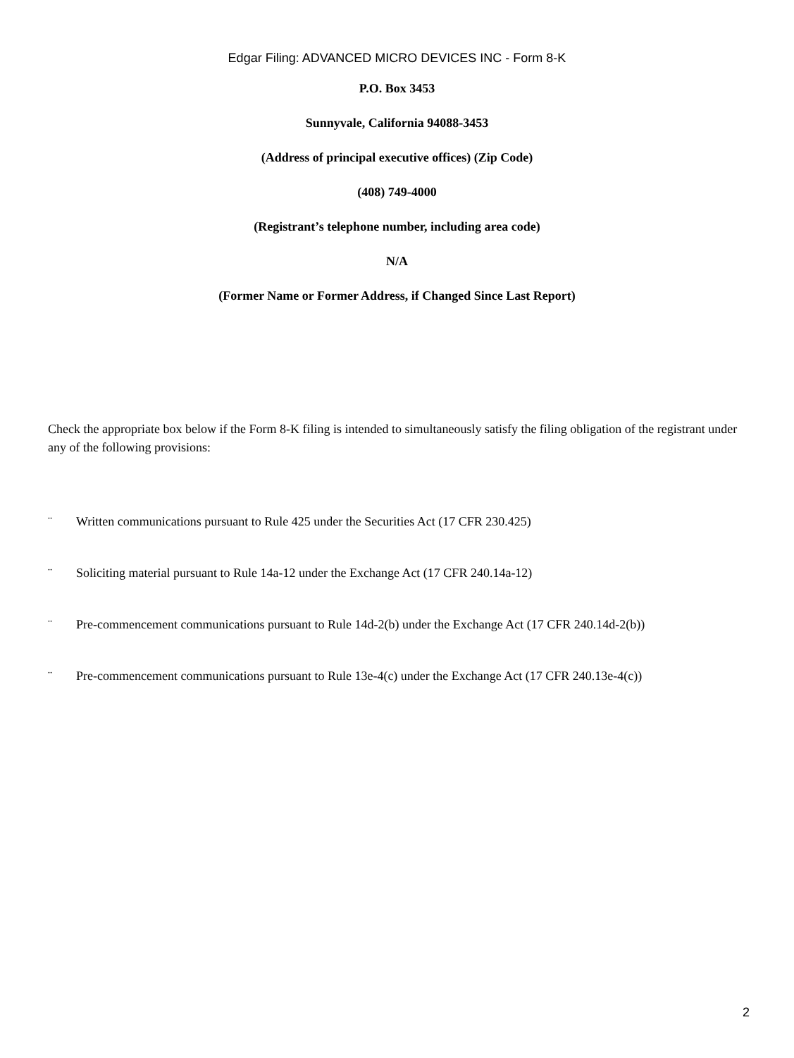Edgar Filing: ADVANCED MICRO DEVICES INC - Form 8-K
P.O. Box 3453
Sunnyvale, California 94088-3453
(Address of principal executive offices) (Zip Code)
(408) 749-4000
(Registrant’s telephone number, including area code)
N/A
(Former Name or Former Address, if Changed Since Last Report)
Check the appropriate box below if the Form 8-K filing is intended to simultaneously satisfy the filing obligation of the registrant under any of the following provisions:
¨ Written communications pursuant to Rule 425 under the Securities Act (17 CFR 230.425)
¨ Soliciting material pursuant to Rule 14a-12 under the Exchange Act (17 CFR 240.14a-12)
¨ Pre-commencement communications pursuant to Rule 14d-2(b) under the Exchange Act (17 CFR 240.14d-2(b))
¨ Pre-commencement communications pursuant to Rule 13e-4(c) under the Exchange Act (17 CFR 240.13e-4(c))
2